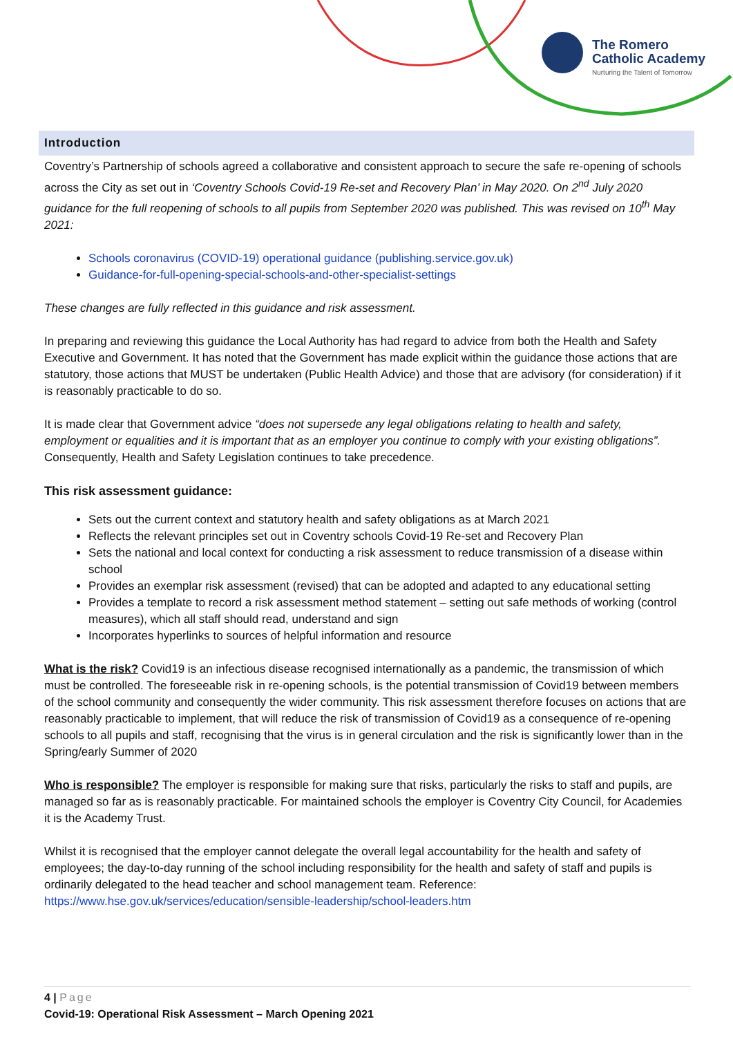The Romero
Catholic Academy
Nurturing the Talent of Tomorrow
Introduction
Coventry’s Partnership of schools agreed a collaborative and consistent approach to secure the safe re-opening of schools across the City as set out in ‘Coventry Schools Covid-19 Re-set and Recovery Plan’ in May 2020. On 2<sup>nd</sup> July 2020 guidance for the full reopening of schools to all pupils from September 2020 was published. This was revised on 10<sup>th</sup> May 2021:
Schools coronavirus (COVID-19) operational guidance (publishing.service.gov.uk)
Guidance-for-full-opening-special-schools-and-other-specialist-settings
These changes are fully reflected in this guidance and risk assessment.
In preparing and reviewing this guidance the Local Authority has had regard to advice from both the Health and Safety Executive and Government. It has noted that the Government has made explicit within the guidance those actions that are statutory, those actions that MUST be undertaken (Public Health Advice) and those that are advisory (for consideration) if it is reasonably practicable to do so.
It is made clear that Government advice “does not supersede any legal obligations relating to health and safety, employment or equalities and it is important that as an employer you continue to comply with your existing obligations”. Consequently, Health and Safety Legislation continues to take precedence.
This risk assessment guidance:
Sets out the current context and statutory health and safety obligations as at March 2021
Reflects the relevant principles set out in Coventry schools Covid-19 Re-set and Recovery Plan
Sets the national and local context for conducting a risk assessment to reduce transmission of a disease within school
Provides an exemplar risk assessment (revised) that can be adopted and adapted to any educational setting
Provides a template to record a risk assessment method statement – setting out safe methods of working (control measures), which all staff should read, understand and sign
Incorporates hyperlinks to sources of helpful information and resource
What is the risk? Covid19 is an infectious disease recognised internationally as a pandemic, the transmission of which must be controlled. The foreseeable risk in re-opening schools, is the potential transmission of Covid19 between members of the school community and consequently the wider community. This risk assessment therefore focuses on actions that are reasonably practicable to implement, that will reduce the risk of transmission of Covid19 as a consequence of re-opening schools to all pupils and staff, recognising that the virus is in general circulation and the risk is significantly lower than in the Spring/early Summer of 2020
Who is responsible? The employer is responsible for making sure that risks, particularly the risks to staff and pupils, are managed so far as is reasonably practicable. For maintained schools the employer is Coventry City Council, for Academies it is the Academy Trust.
Whilst it is recognised that the employer cannot delegate the overall legal accountability for the health and safety of employees; the day-to-day running of the school including responsibility for the health and safety of staff and pupils is ordinarily delegated to the head teacher and school management team. Reference:
https://www.hse.gov.uk/services/education/sensible-leadership/school-leaders.htm
4 | Page
Covid-19: Operational Risk Assessment – March Opening 2021